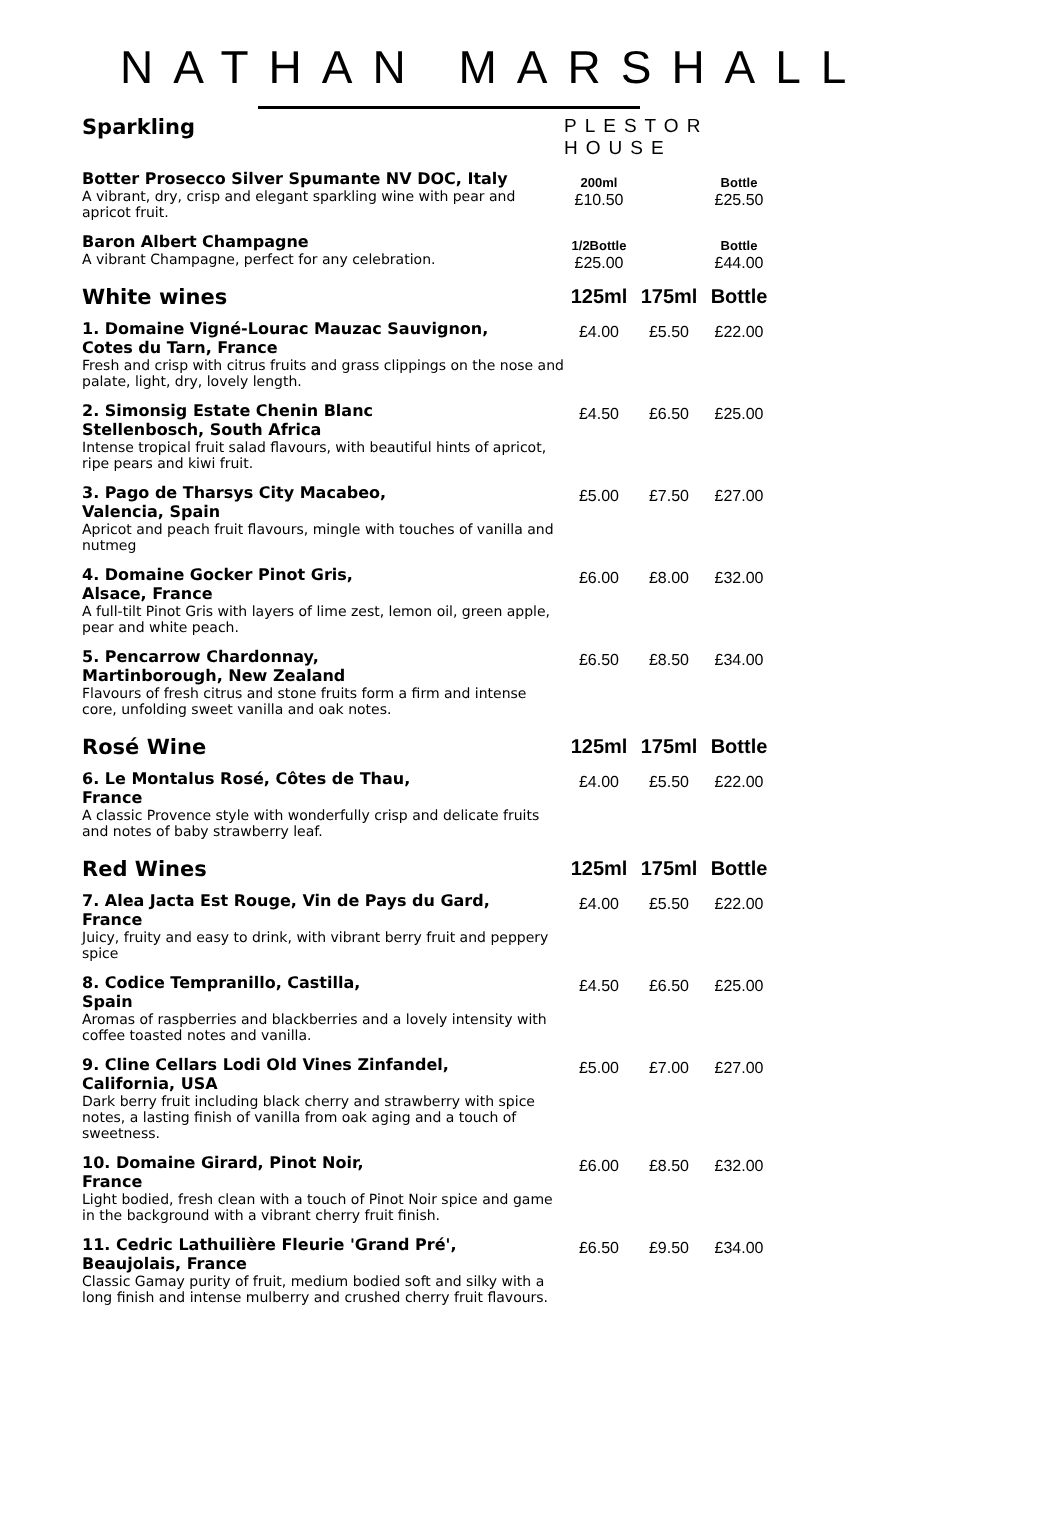NATHAN MARSHALL
| Sparkling | PLESTOR HOUSE | | |
| --- | --- | --- | --- |
| Botter Prosecco Silver Spumante NV DOC, Italy A vibrant, dry, crisp and elegant sparkling wine with pear and apricot fruit. | 200ml £10.50 | | Bottle £25.50 |
| Baron Albert Champagne A vibrant Champagne, perfect for any celebration. | 1/2Bottle £25.00 | | Bottle £44.00 |
| White wines | 125ml | 175ml | Bottle |
| 1. Domaine Vigné-Lourac Mauzac Sauvignon, Cotes du Tarn, France Fresh and crisp with citrus fruits and grass clippings on the nose and palate, light, dry, lovely length. | £4.00 | £5.50 | £22.00 |
| 2. Simonsig Estate Chenin Blanc Stellenbosch, South Africa Intense tropical fruit salad flavours, with beautiful hints of apricot, ripe pears and kiwi fruit. | £4.50 | £6.50 | £25.00 |
| 3. Pago de Tharsys City Macabeo, Valencia, Spain Apricot and peach fruit flavours, mingle with touches of vanilla and nutmeg | £5.00 | £7.50 | £27.00 |
| 4. Domaine Gocker Pinot Gris, Alsace, France A full-tilt Pinot Gris with layers of lime zest, lemon oil, green apple, pear and white peach. | £6.00 | £8.00 | £32.00 |
| 5. Pencarrow Chardonnay, Martinborough, New Zealand Flavours of fresh citrus and stone fruits form a firm and intense core, unfolding sweet vanilla and oak notes. | £6.50 | £8.50 | £34.00 |
| Rosé Wine | 125ml | 175ml | Bottle |
| 6. Le Montalus Rosé, Côtes de Thau, France A classic Provence style with wonderfully crisp and delicate fruits and notes of baby strawberry leaf. | £4.00 | £5.50 | £22.00 |
| Red Wines | 125ml | 175ml | Bottle |
| 7. Alea Jacta Est Rouge, Vin de Pays du Gard, France Juicy, fruity and easy to drink, with vibrant berry fruit and peppery spice | £4.00 | £5.50 | £22.00 |
| 8. Codice Tempranillo, Castilla, Spain Aromas of raspberries and blackberries and a lovely intensity with coffee toasted notes and vanilla. | £4.50 | £6.50 | £25.00 |
| 9. Cline Cellars Lodi Old Vines Zinfandel, California, USA Dark berry fruit including black cherry and strawberry with spice notes, a lasting finish of vanilla from oak aging and a touch of sweetness. | £5.00 | £7.00 | £27.00 |
| 10. Domaine Girard, Pinot Noir, France Light bodied, fresh clean with a touch of Pinot Noir spice and game in the background with a vibrant cherry fruit finish. | £6.00 | £8.50 | £32.00 |
| 11. Cedric Lathuilière Fleurie 'Grand Pré', Beaujolais, France Classic Gamay purity of fruit, medium bodied soft and silky with a long finish and intense mulberry and crushed cherry fruit flavours. | £6.50 | £9.50 | £34.00 |